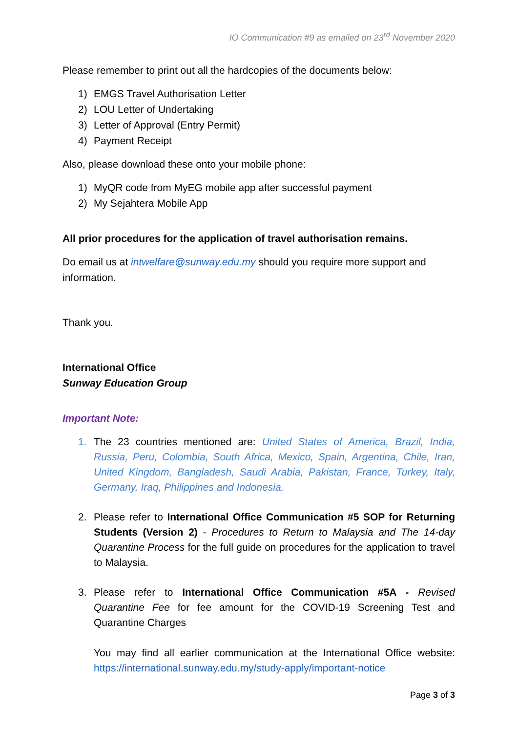IO Communication #9 as emailed on 23<sup>rd</sup> November 2020
Please remember to print out all the hardcopies of the documents below:
1) EMGS Travel Authorisation Letter
2) LOU Letter of Undertaking
3) Letter of Approval (Entry Permit)
4) Payment Receipt
Also, please download these onto your mobile phone:
1) MyQR code from MyEG mobile app after successful payment
2) My Sejahtera Mobile App
All prior procedures for the application of travel authorisation remains.
Do email us at intwelfare@sunway.edu.my should you require more support and information.
Thank you.
International Office
Sunway Education Group
Important Note:
1. The 23 countries mentioned are: United States of America, Brazil, India, Russia, Peru, Colombia, South Africa, Mexico, Spain, Argentina, Chile, Iran, United Kingdom, Bangladesh, Saudi Arabia, Pakistan, France, Turkey, Italy, Germany, Iraq, Philippines and Indonesia.
2. Please refer to International Office Communication #5 SOP for Returning Students (Version 2) - Procedures to Return to Malaysia and The 14-day Quarantine Process for the full guide on procedures for the application to travel to Malaysia.
3. Please refer to International Office Communication #5A - Revised Quarantine Fee for fee amount for the COVID-19 Screening Test and Quarantine Charges
You may find all earlier communication at the International Office website: https://international.sunway.edu.my/study-apply/important-notice
Page 3 of 3